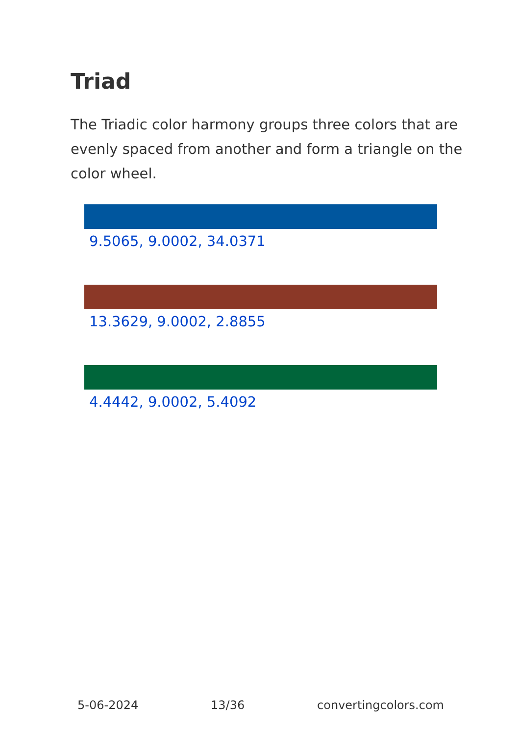Triad
The Triadic color harmony groups three colors that are evenly spaced from another and form a triangle on the color wheel.
9.5065, 9.0002, 34.0371
13.3629, 9.0002, 2.8855
4.4442, 9.0002, 5.4092
5-06-2024 13/36 convertingcolors.com